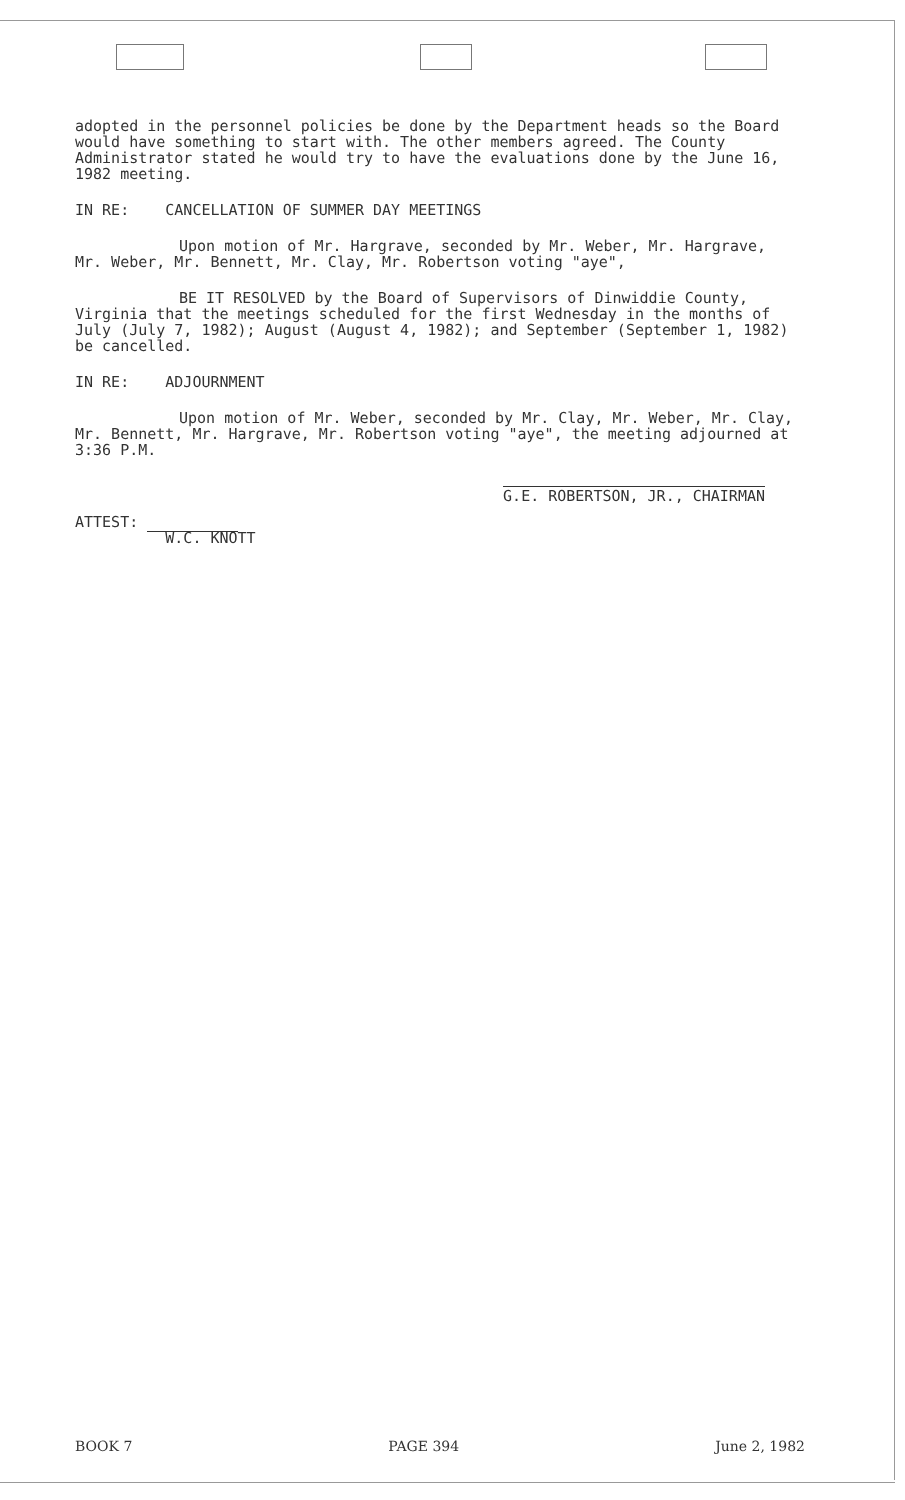adopted in the personnel policies be done by the Department heads so the Board would have something to start with. The other members agreed. The County Administrator stated he would try to have the evaluations done by the June 16, 1982 meeting.
IN RE: CANCELLATION OF SUMMER DAY MEETINGS
Upon motion of Mr. Hargrave, seconded by Mr. Weber, Mr. Hargrave, Mr. Weber, Mr. Bennett, Mr. Clay, Mr. Robertson voting "aye",
BE IT RESOLVED by the Board of Supervisors of Dinwiddie County, Virginia that the meetings scheduled for the first Wednesday in the months of July (July 7, 1982); August (August 4, 1982); and September (September 1, 1982) be cancelled.
IN RE: ADJOURNMENT
Upon motion of Mr. Weber, seconded by Mr. Clay, Mr. Weber, Mr. Clay, Mr. Bennett, Mr. Hargrave, Mr. Robertson voting "aye", the meeting adjourned at 3:36 P.M.
G.E. ROBERTSON, JR., CHAIRMAN
ATTEST:
W.C. KNOTT
BOOK 7 PAGE 394 June 2, 1982